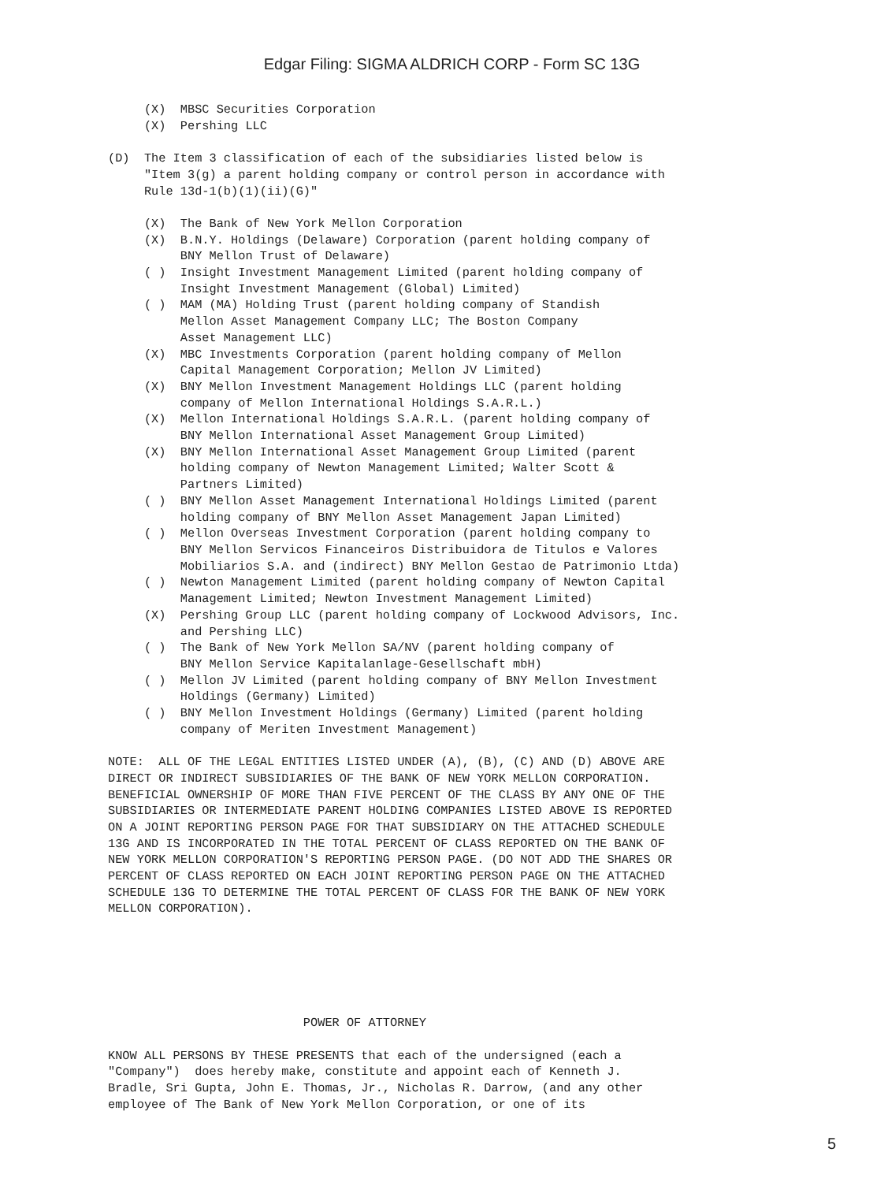Edgar Filing: SIGMA ALDRICH CORP - Form SC 13G
     (X)  MBSC Securities Corporation
     (X)  Pershing LLC

(D)  The Item 3 classification of each of the subsidiaries listed below is
     "Item 3(g) a parent holding company or control person in accordance with
     Rule 13d-1(b)(1)(ii)(G)"

     (X)  The Bank of New York Mellon Corporation
     (X)  B.N.Y. Holdings (Delaware) Corporation (parent holding company of
          BNY Mellon Trust of Delaware)
     ( )  Insight Investment Management Limited (parent holding company of
          Insight Investment Management (Global) Limited)
     ( )  MAM (MA) Holding Trust (parent holding company of Standish
          Mellon Asset Management Company LLC; The Boston Company
          Asset Management LLC)
     (X)  MBC Investments Corporation (parent holding company of Mellon
          Capital Management Corporation; Mellon JV Limited)
     (X)  BNY Mellon Investment Management Holdings LLC (parent holding
          company of Mellon International Holdings S.A.R.L.)
     (X)  Mellon International Holdings S.A.R.L. (parent holding company of
          BNY Mellon International Asset Management Group Limited)
     (X)  BNY Mellon International Asset Management Group Limited (parent
          holding company of Newton Management Limited; Walter Scott &
          Partners Limited)
     ( )  BNY Mellon Asset Management International Holdings Limited (parent
          holding company of BNY Mellon Asset Management Japan Limited)
     ( )  Mellon Overseas Investment Corporation (parent holding company to
          BNY Mellon Servicos Financeiros Distribuidora de Titulos e Valores
          Mobiliarios S.A. and (indirect) BNY Mellon Gestao de Patrimonio Ltda)
     ( )  Newton Management Limited (parent holding company of Newton Capital
          Management Limited; Newton Investment Management Limited)
     (X)  Pershing Group LLC (parent holding company of Lockwood Advisors, Inc.
          and Pershing LLC)
     ( )  The Bank of New York Mellon SA/NV (parent holding company of
          BNY Mellon Service Kapitalanlage-Gesellschaft mbH)
     ( )  Mellon JV Limited (parent holding company of BNY Mellon Investment
          Holdings (Germany) Limited)
     ( )  BNY Mellon Investment Holdings (Germany) Limited (parent holding
          company of Meriten Investment Management)

NOTE:  ALL OF THE LEGAL ENTITIES LISTED UNDER (A), (B), (C) AND (D) ABOVE ARE
DIRECT OR INDIRECT SUBSIDIARIES OF THE BANK OF NEW YORK MELLON CORPORATION.
BENEFICIAL OWNERSHIP OF MORE THAN FIVE PERCENT OF THE CLASS BY ANY ONE OF THE
SUBSIDIARIES OR INTERMEDIATE PARENT HOLDING COMPANIES LISTED ABOVE IS REPORTED
ON A JOINT REPORTING PERSON PAGE FOR THAT SUBSIDIARY ON THE ATTACHED SCHEDULE
13G AND IS INCORPORATED IN THE TOTAL PERCENT OF CLASS REPORTED ON THE BANK OF
NEW YORK MELLON CORPORATION'S REPORTING PERSON PAGE. (DO NOT ADD THE SHARES OR
PERCENT OF CLASS REPORTED ON EACH JOINT REPORTING PERSON PAGE ON THE ATTACHED
SCHEDULE 13G TO DETERMINE THE TOTAL PERCENT OF CLASS FOR THE BANK OF NEW YORK
MELLON CORPORATION).






                           POWER OF ATTORNEY

KNOW ALL PERSONS BY THESE PRESENTS that each of the undersigned (each a
"Company")  does hereby make, constitute and appoint each of Kenneth J.
Bradle, Sri Gupta, John E. Thomas, Jr., Nicholas R. Darrow, (and any other
employee of The Bank of New York Mellon Corporation, or one of its
5